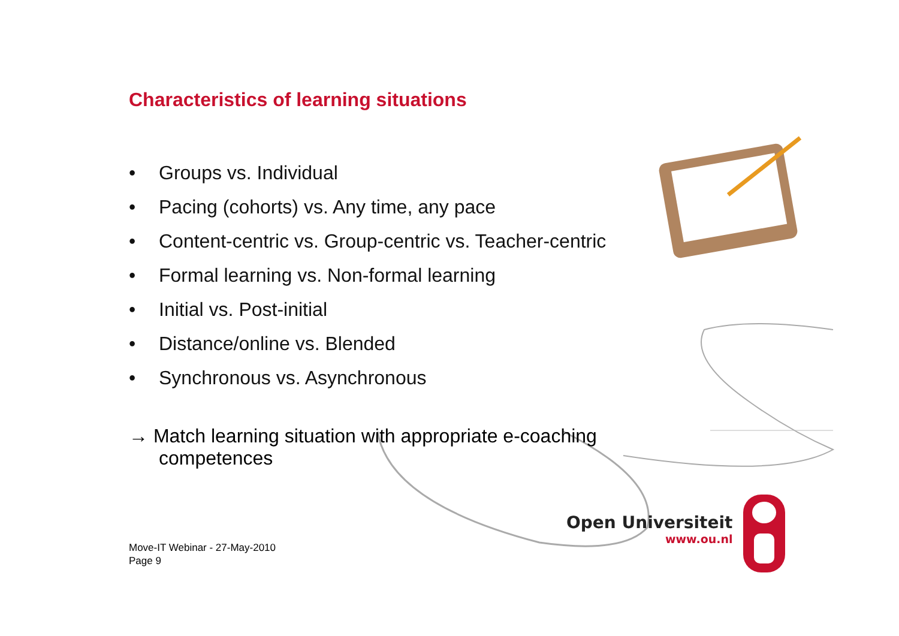Characteristics of learning situations
• Groups vs. Individual
• Pacing (cohorts) vs. Any time, any pace
• Content-centric vs. Group-centric vs. Teacher-centric
• Formal learning vs. Non-formal learning
• Initial vs. Post-initial
• Distance/online vs. Blended
• Synchronous vs. Asynchronous
→ Match learning situation with appropriate e-coaching
competences
Move-IT Webinar - 27-May-2010
Page 9
Open Universiteit
www.ou.nl